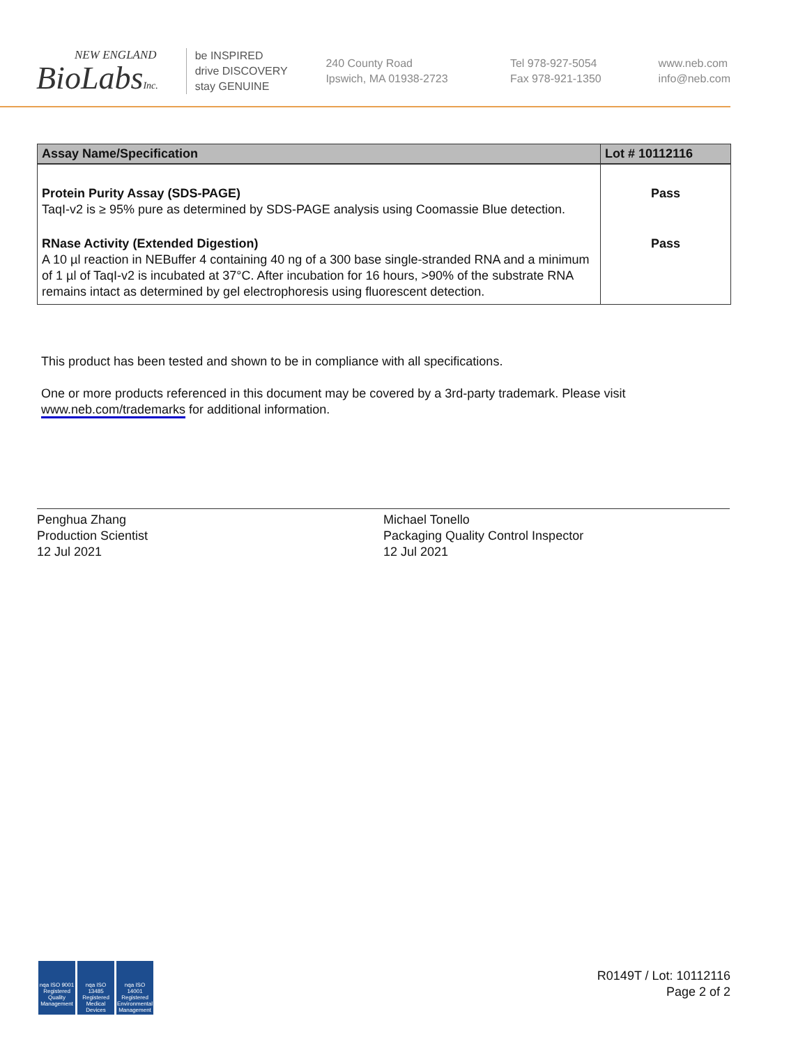NEW ENGLAND
BioLabsInc.
be INSPIRED
drive DISCOVERY
stay GENUINE
240 County Road
Ipswich, MA 01938-2723
Tel 978-927-5054
Fax 978-921-1350
www.neb.com
info@neb.com
| Assay Name/Specification | Lot # 10112116 |
| --- | --- |
| Protein Purity Assay (SDS-PAGE) TaqI-v2 is ≥ 95% pure as determined by SDS-PAGE analysis using Coomassie Blue detection. | Pass |
| RNase Activity (Extended Digestion) A 10 µl reaction in NEBuffer 4 containing 40 ng of a 300 base single-stranded RNA and a minimum of 1 µl of TaqI-v2 is incubated at 37°C. After incubation for 16 hours, >90% of the substrate RNA remains intact as determined by gel electrophoresis using fluorescent detection. | Pass |
This product has been tested and shown to be in compliance with all specifications.
One or more products referenced in this document may be covered by a 3rd-party trademark. Please visit www.neb.com/trademarks for additional information.
Penghua Zhang
Production Scientist
12 Jul 2021
Michael Tonello
Packaging Quality Control Inspector
12 Jul 2021
nqa ISO 9001 Registered Quality Management
nqa ISO 13485 Registered Medical Devices
nqa ISO 14001 Registered Environmental Management
R0149T / Lot: 10112116
Page 2 of 2